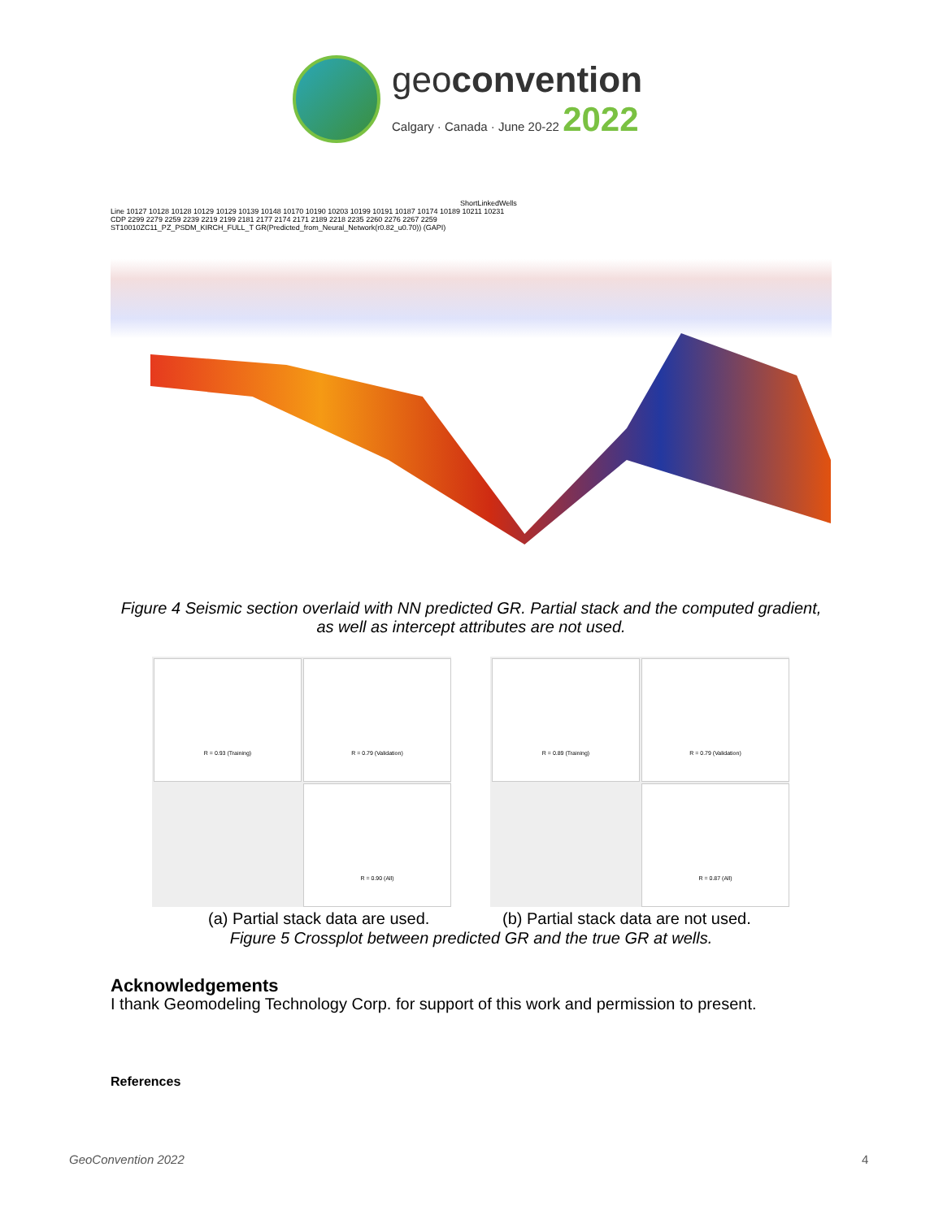geoconvention
Calgary · Canada · June 20-22 2022
ShortLinkedWells
Line 10127 10128 10128 10129 10129 10139 10148 10170 10190 10203 10199 10191 10187 10174 10189 10211 10231
CDP 2299 2279 2259 2239 2219 2199 2181 2177 2174 2171 2189 2218 2235 2260 2276 2267 2259
ST10010ZC11_PZ_PSDM_KIRCH_FULL_T GR(Predicted_from_Neural_Network(r0.82_u0.70)) (GAPI)
Figure 4 Seismic section overlaid with NN predicted GR. Partial stack and the computed gradient, as well as intercept attributes are not used.
R = 0.93 (Training)
R = 0.79 (Validation)
R = 0.90 (All)
R = 0.89 (Training)
R = 0.79 (Validation)
R = 0.87 (All)
(a) Partial stack data are used.
(b) Partial stack data are not used.
Figure 5 Crossplot between predicted GR and the true GR at wells.
Acknowledgements
I thank Geomodeling Technology Corp. for support of this work and permission to present.
References
GeoConvention 2022 4